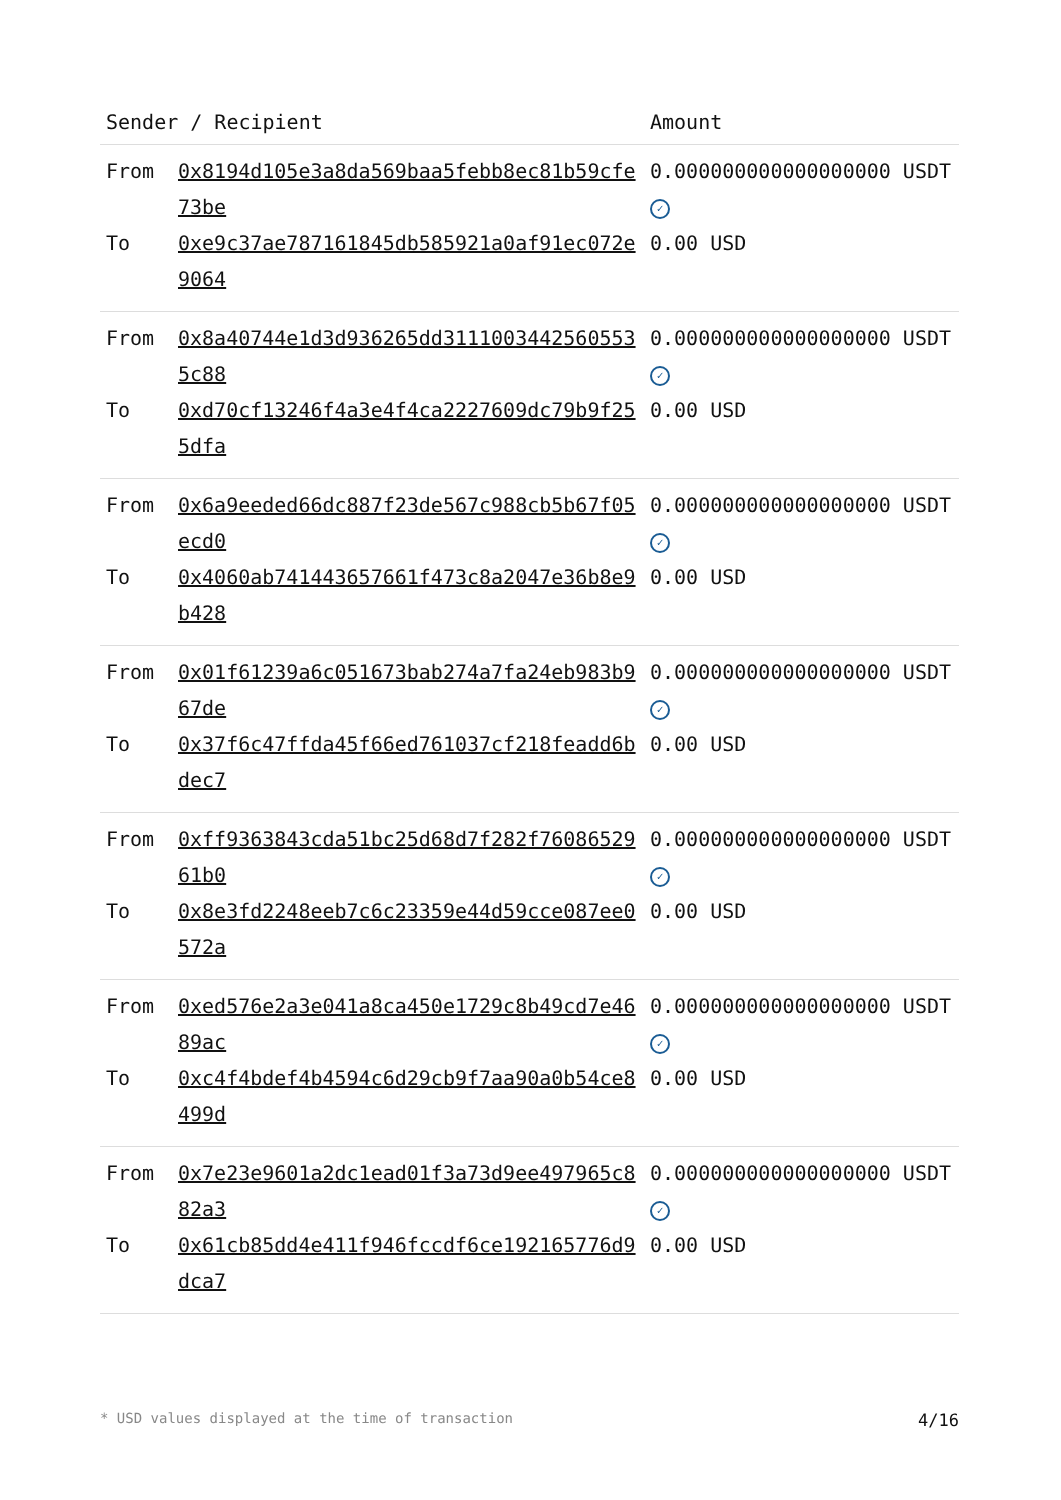| Sender / Recipient | | Amount |
| --- | --- | --- |
| From | 0x8194d105e3a8da569baa5febb8ec81b59cfe73be | 0.000000000000000000 USDT ✓ |
| To | 0xe9c37ae787161845db585921a0af91ec072e9064 | 0.00 USD |
| From | 0x8a40744e1d3d936265dd31110034425605535c88 | 0.000000000000000000 USDT ✓ |
| To | 0xd70cf13246f4a3e4f4ca2227609dc79b9f255dfa | 0.00 USD |
| From | 0x6a9eeded66dc887f23de567c988cb5b67f05ecd0 | 0.000000000000000000 USDT ✓ |
| To | 0x4060ab741443657661f473c8a2047e36b8e9b428 | 0.00 USD |
| From | 0x01f61239a6c051673bab274a7fa24eb983b967de | 0.000000000000000000 USDT ✓ |
| To | 0x37f6c47ffda45f66ed761037cf218feadd6bdec7 | 0.00 USD |
| From | 0xff9363843cda51bc25d68d7f282f7608652961b0 | 0.000000000000000000 USDT ✓ |
| To | 0x8e3fd2248eeb7c6c23359e44d59cce087ee0572a | 0.00 USD |
| From | 0xed576e2a3e041a8ca450e1729c8b49cd7e4689ac | 0.000000000000000000 USDT ✓ |
| To | 0xc4f4bdef4b4594c6d29cb9f7aa90a0b54ce8499d | 0.00 USD |
| From | 0x7e23e9601a2dc1ead01f3a73d9ee497965c882a3 | 0.000000000000000000 USDT ✓ |
| To | 0x61cb85dd4e411f946fccdf6ce192165776d9dca7 | 0.00 USD |
* USD values displayed at the time of transaction 4/16